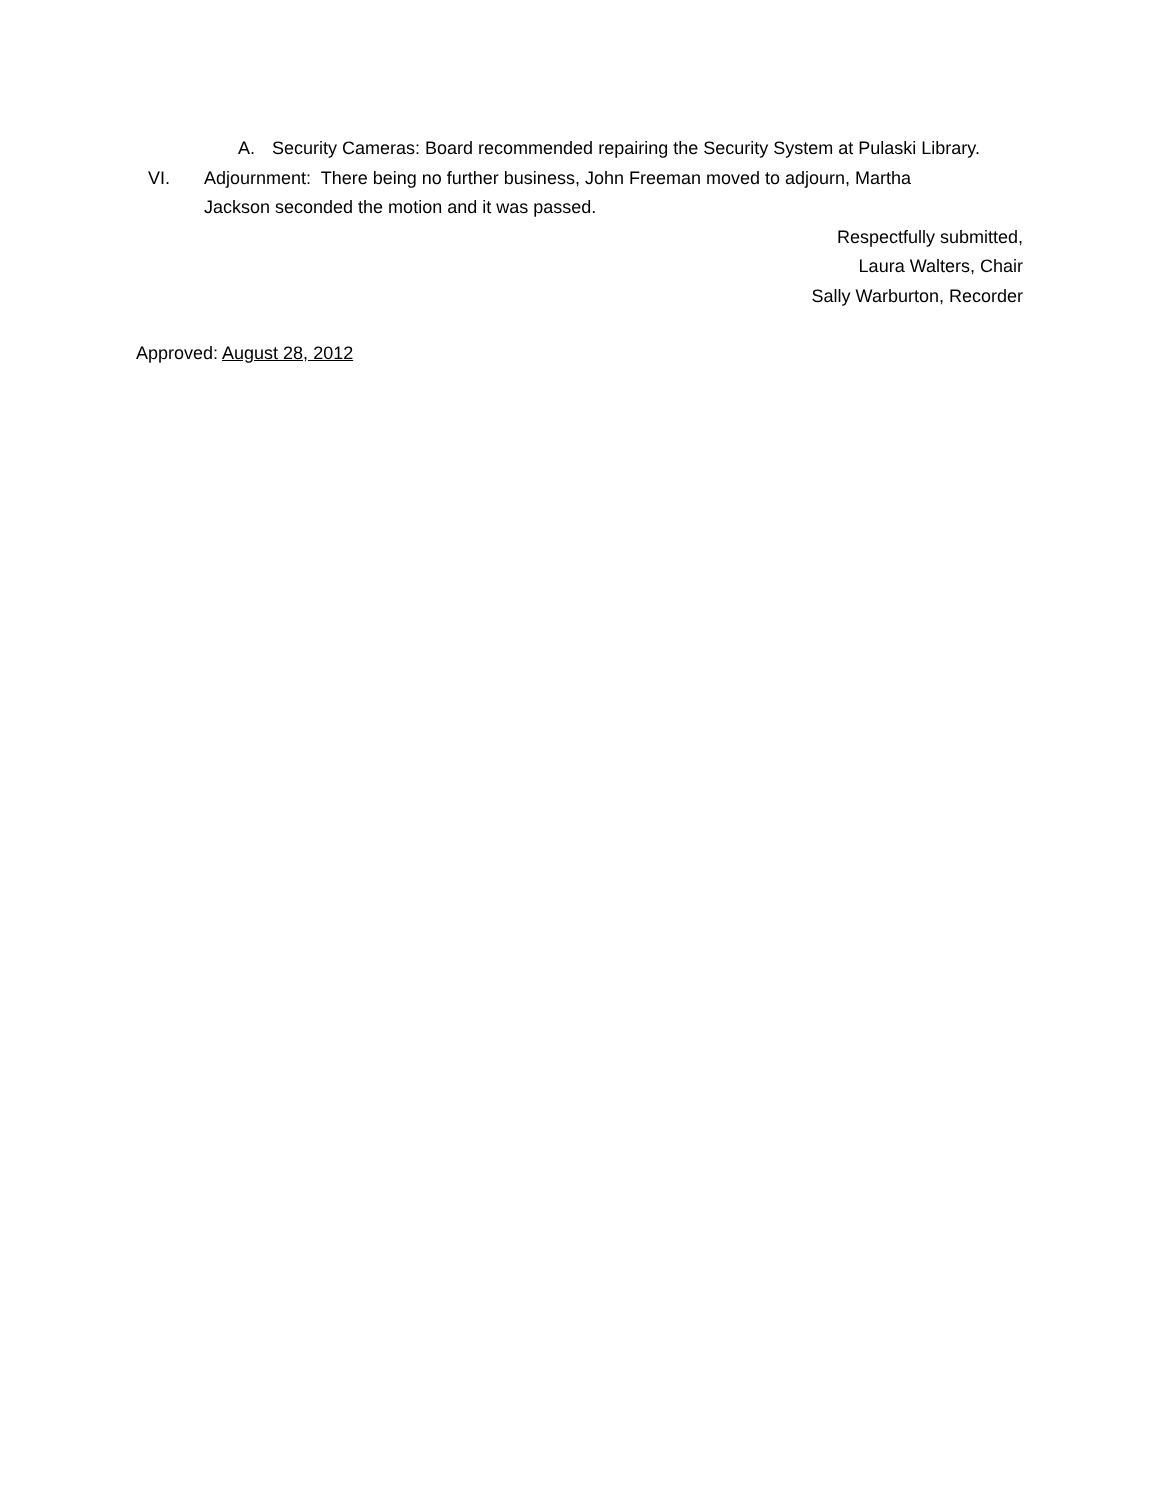A. Security Cameras: Board recommended repairing the Security System at Pulaski Library.
VI. Adjournment: There being no further business, John Freeman moved to adjourn, Martha Jackson seconded the motion and it was passed.
Respectfully submitted,
Laura Walters, Chair
Sally Warburton, Recorder
Approved: August 28, 2012